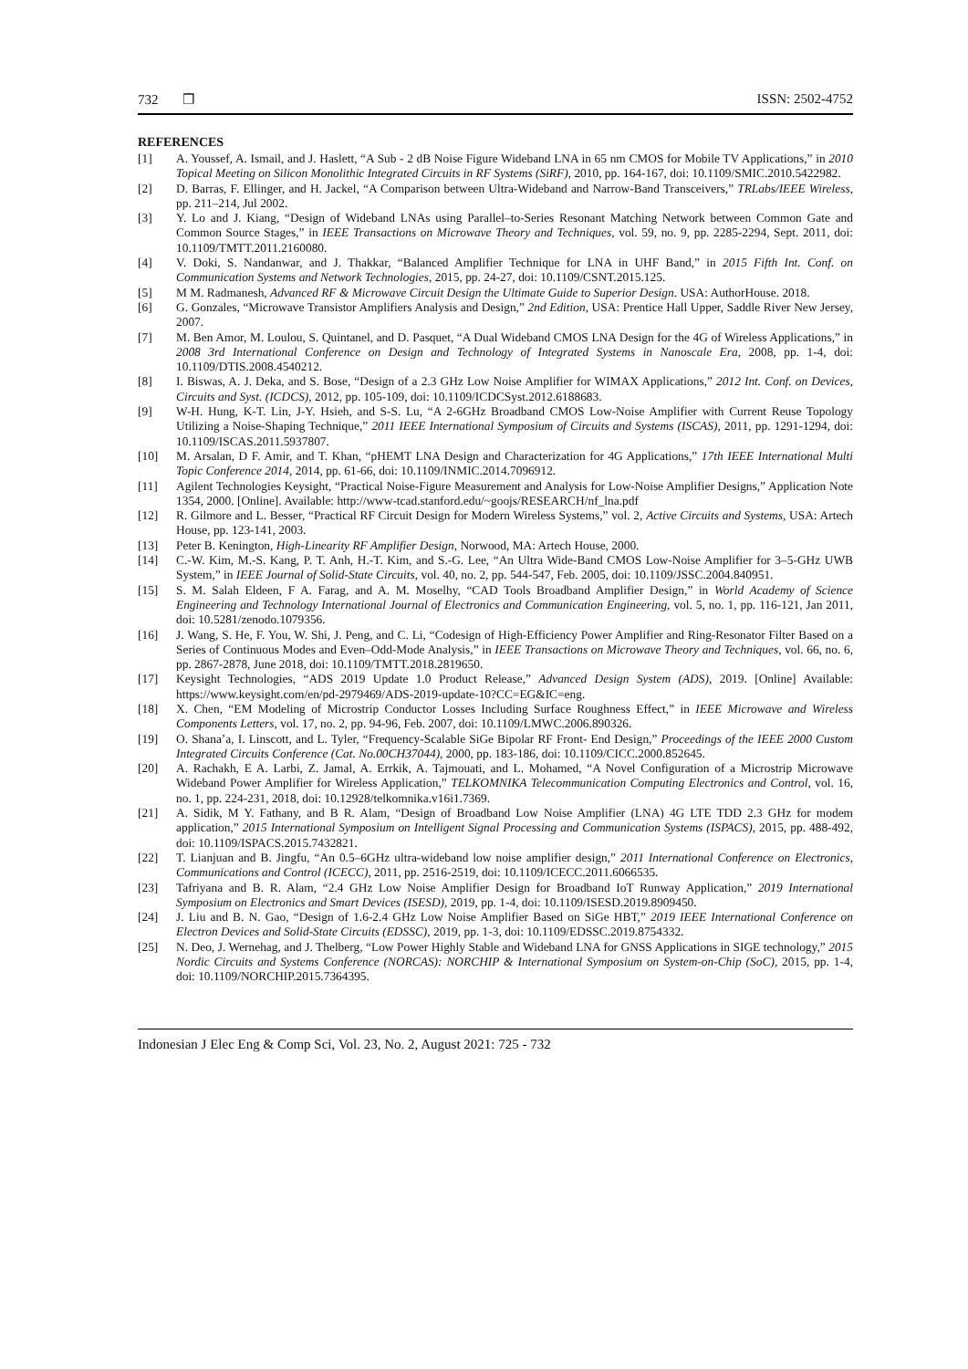732 ❐ ISSN: 2502-4752
REFERENCES
[1] A. Youssef, A. Ismail, and J. Haslett, “A Sub - 2 dB Noise Figure Wideband LNA in 65 nm CMOS for Mobile TV Applications,” in 2010 Topical Meeting on Silicon Monolithic Integrated Circuits in RF Systems (SiRF), 2010, pp. 164-167, doi: 10.1109/SMIC.2010.5422982.
[2] D. Barras, F. Ellinger, and H. Jackel, “A Comparison between Ultra-Wideband and Narrow-Band Transceivers,” TRLabs/IEEE Wireless, pp. 211–214, Jul 2002.
[3] Y. Lo and J. Kiang, “Design of Wideband LNAs using Parallel–to-Series Resonant Matching Network between Common Gate and Common Source Stages,” in IEEE Transactions on Microwave Theory and Techniques, vol. 59, no. 9, pp. 2285-2294, Sept. 2011, doi: 10.1109/TMTT.2011.2160080.
[4] V. Doki, S. Nandanwar, and J. Thakkar, “Balanced Amplifier Technique for LNA in UHF Band,” in 2015 Fifth Int. Conf. on Communication Systems and Network Technologies, 2015, pp. 24-27, doi: 10.1109/CSNT.2015.125.
[5] M M. Radmanesh, Advanced RF & Microwave Circuit Design the Ultimate Guide to Superior Design. USA: AuthorHouse. 2018.
[6] G. Gonzales, “Microwave Transistor Amplifiers Analysis and Design,” 2nd Edition, USA: Prentice Hall Upper, Saddle River New Jersey, 2007.
[7] M. Ben Amor, M. Loulou, S. Quintanel, and D. Pasquet, “A Dual Wideband CMOS LNA Design for the 4G of Wireless Applications,” in 2008 3rd International Conference on Design and Technology of Integrated Systems in Nanoscale Era, 2008, pp. 1-4, doi: 10.1109/DTIS.2008.4540212.
[8] I. Biswas, A. J. Deka, and S. Bose, “Design of a 2.3 GHz Low Noise Amplifier for WIMAX Applications,” 2012 Int. Conf. on Devices, Circuits and Syst. (ICDCS), 2012, pp. 105-109, doi: 10.1109/ICDCSyst.2012.6188683.
[9] W-H. Hung, K-T. Lin, J-Y. Hsieh, and S-S. Lu, “A 2-6GHz Broadband CMOS Low-Noise Amplifier with Current Reuse Topology Utilizing a Noise-Shaping Technique,” 2011 IEEE International Symposium of Circuits and Systems (ISCAS), 2011, pp. 1291-1294, doi: 10.1109/ISCAS.2011.5937807.
[10] M. Arsalan, D F. Amir, and T. Khan, “pHEMT LNA Design and Characterization for 4G Applications,” 17th IEEE International Multi Topic Conference 2014, 2014, pp. 61-66, doi: 10.1109/INMIC.2014.7096912.
[11] Agilent Technologies Keysight, “Practical Noise-Figure Measurement and Analysis for Low-Noise Amplifier Designs,” Application Note 1354, 2000. [Online]. Available: http://www-tcad.stanford.edu/~goojs/RESEARCH/nf_lna.pdf
[12] R. Gilmore and L. Besser, “Practical RF Circuit Design for Modern Wireless Systems,” vol. 2, Active Circuits and Systems, USA: Artech House, pp. 123-141, 2003.
[13] Peter B. Kenington, High-Linearity RF Amplifier Design, Norwood, MA: Artech House, 2000.
[14] C.-W. Kim, M.-S. Kang, P. T. Anh, H.-T. Kim, and S.-G. Lee, “An Ultra Wide-Band CMOS Low-Noise Amplifier for 3–5-GHz UWB System,” in IEEE Journal of Solid-State Circuits, vol. 40, no. 2, pp. 544-547, Feb. 2005, doi: 10.1109/JSSC.2004.840951.
[15] S. M. Salah Eldeen, F A. Farag, and A. M. Moselhy, “CAD Tools Broadband Amplifier Design,” in World Academy of Science Engineering and Technology International Journal of Electronics and Communication Engineering, vol. 5, no. 1, pp. 116-121, Jan 2011, doi: 10.5281/zenodo.1079356.
[16] J. Wang, S. He, F. You, W. Shi, J. Peng, and C. Li, “Codesign of High-Efficiency Power Amplifier and Ring-Resonator Filter Based on a Series of Continuous Modes and Even–Odd-Mode Analysis,” in IEEE Transactions on Microwave Theory and Techniques, vol. 66, no. 6, pp. 2867-2878, June 2018, doi: 10.1109/TMTT.2018.2819650.
[17] Keysight Technologies, “ADS 2019 Update 1.0 Product Release,” Advanced Design System (ADS), 2019. [Online] Available: https://www.keysight.com/en/pd-2979469/ADS-2019-update-10?CC=EG&IC=eng.
[18] X. Chen, “EM Modeling of Microstrip Conductor Losses Including Surface Roughness Effect,” in IEEE Microwave and Wireless Components Letters, vol. 17, no. 2, pp. 94-96, Feb. 2007, doi: 10.1109/LMWC.2006.890326.
[19] O. Shana’a, I. Linscott, and L. Tyler, “Frequency-Scalable SiGe Bipolar RF Front- End Design,” Proceedings of the IEEE 2000 Custom Integrated Circuits Conference (Cat. No.00CH37044), 2000, pp. 183-186, doi: 10.1109/CICC.2000.852645.
[20] A. Rachakh, E A. Larbi, Z. Jamal, A. Errkik, A. Tajmouati, and L. Mohamed, “A Novel Configuration of a Microstrip Microwave Wideband Power Amplifier for Wireless Application,” TELKOMNIKA Telecommunication Computing Electronics and Control, vol. 16, no. 1, pp. 224-231, 2018, doi: 10.12928/telkomnika.v16i1.7369.
[21] A. Sidik, M Y. Fathany, and B R. Alam, “Design of Broadband Low Noise Amplifier (LNA) 4G LTE TDD 2.3 GHz for modem application,” 2015 International Symposium on Intelligent Signal Processing and Communication Systems (ISPACS), 2015, pp. 488-492, doi: 10.1109/ISPACS.2015.7432821.
[22] T. Lianjuan and B. Jingfu, “An 0.5–6GHz ultra-wideband low noise amplifier design,” 2011 International Conference on Electronics, Communications and Control (ICECC), 2011, pp. 2516-2519, doi: 10.1109/ICECC.2011.6066535.
[23] Tafriyana and B. R. Alam, “2.4 GHz Low Noise Amplifier Design for Broadband IoT Runway Application,” 2019 International Symposium on Electronics and Smart Devices (ISESD), 2019, pp. 1-4, doi: 10.1109/ISESD.2019.8909450.
[24] J. Liu and B. N. Gao, “Design of 1.6-2.4 GHz Low Noise Amplifier Based on SiGe HBT,” 2019 IEEE International Conference on Electron Devices and Solid-State Circuits (EDSSC), 2019, pp. 1-3, doi: 10.1109/EDSSC.2019.8754332.
[25] N. Deo, J. Wernehag, and J. Thelberg, “Low Power Highly Stable and Wideband LNA for GNSS Applications in SIGE technology,” 2015 Nordic Circuits and Systems Conference (NORCAS): NORCHIP & International Symposium on System-on-Chip (SoC), 2015, pp. 1-4, doi: 10.1109/NORCHIP.2015.7364395.
Indonesian J Elec Eng & Comp Sci, Vol. 23, No. 2, August 2021: 725 - 732